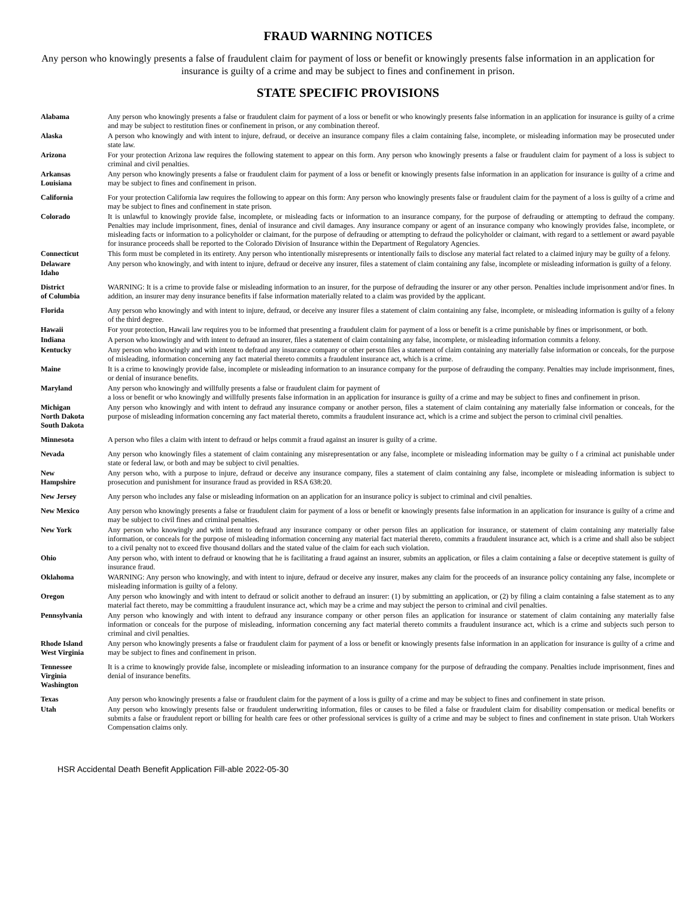FRAUD WARNING NOTICES
Any person who knowingly presents a false of fraudulent claim for payment of loss or benefit or knowingly presents false information in an application for insurance is guilty of a crime and may be subject to fines and confinement in prison.
STATE SPECIFIC PROVISIONS
| Alabama | Any person who knowingly presents a false or fraudulent claim for payment of a loss or benefit or who knowingly presents false information in an application for insurance is guilty of a crime and may be subject to restitution fines or confinement in prison, or any combination thereof. |
| Alaska | A person who knowingly and with intent to injure, defraud, or deceive an insurance company files a claim containing false, incomplete, or misleading information may be prosecuted under state law. |
| Arizona | For your protection Arizona law requires the following statement to appear on this form. Any person who knowingly presents a false or fraudulent claim for payment of a loss is subject to criminal and civil penalties. |
| Arkansas Louisiana | Any person who knowingly presents a false or fraudulent claim for payment of a loss or benefit or knowingly presents false information in an application for insurance is guilty of a crime and may be subject to fines and confinement in prison. |
| California | For your protection California law requires the following to appear on this form: Any person who knowingly presents false or fraudulent claim for the payment of a loss is guilty of a crime and may be subject to fines and confinement in state prison. |
| Colorado | It is unlawful to knowingly provide false, incomplete, or misleading facts or information to an insurance company, for the purpose of defrauding or attempting to defraud the company. Penalties may include imprisonment, fines, denial of insurance and civil damages. Any insurance company or agent of an insurance company who knowingly provides false, incomplete, or misleading facts or information to a policyholder or claimant, for the purpose of defrauding or attempting to defraud the policyholder or claimant, with regard to a settlement or award payable for insurance proceeds shall be reported to the Colorado Division of Insurance within the Department of Regulatory Agencies. |
| Connecticut | This form must be completed in its entirety. Any person who intentionally misrepresents or intentionally fails to disclose any material fact related to a claimed injury may be guilty of a felony. |
| Delaware Idaho | Any person who knowingly, and with intent to injure, defraud or deceive any insurer, files a statement of claim containing any false, incomplete or misleading information is guilty of a felony. |
| District of Columbia | WARNING: It is a crime to provide false or misleading information to an insurer, for the purpose of defrauding the insurer or any other person. Penalties include imprisonment and/or fines. In addition, an insurer may deny insurance benefits if false information materially related to a claim was provided by the applicant. |
| Florida | Any person who knowingly and with intent to injure, defraud, or deceive any insurer files a statement of claim containing any false, incomplete, or misleading information is guilty of a felony of the third degree. |
| Hawaii | For your protection, Hawaii law requires you to be informed that presenting a fraudulent claim for payment of a loss or benefit is a crime punishable by fines or imprisonment, or both. |
| Indiana | A person who knowingly and with intent to defraud an insurer, files a statement of claim containing any false, incomplete, or misleading information commits a felony. |
| Kentucky | Any person who knowingly and with intent to defraud any insurance company or other person files a statement of claim containing any materially false information or conceals, for the purpose of misleading, information concerning any fact material thereto commits a fraudulent insurance act, which is a crime. |
| Maine | It is a crime to knowingly provide false, incomplete or misleading information to an insurance company for the purpose of defrauding the company. Penalties may include imprisonment, fines, or denial of insurance benefits. |
| Maryland | Any person who knowingly and willfully presents a false or fraudulent claim for payment of a loss or benefit or who knowingly and willfully presents false information in an application for insurance is guilty of a crime and may be subject to fines and confinement in prison. |
| Michigan North Dakota South Dakota | Any person who knowingly and with intent to defraud any insurance company or another person, files a statement of claim containing any materially false information or conceals, for the purpose of misleading information concerning any fact material thereto, commits a fraudulent insurance act, which is a crime and subject the person to criminal civil penalties. |
| Minnesota | A person who files a claim with intent to defraud or helps commit a fraud against an insurer is guilty of a crime. |
| Nevada | Any person who knowingly files a statement of claim containing any misrepresentation or any false, incomplete or misleading information may be guilty o f a criminal act punishable under state or federal law, or both and may be subject to civil penalties. |
| New Hampshire | Any person who, with a purpose to injure, defraud or deceive any insurance company, files a statement of claim containing any false, incomplete or misleading information is subject to prosecution and punishment for insurance fraud as provided in RSA 638:20. |
| New Jersey | Any person who includes any false or misleading information on an application for an insurance policy is subject to criminal and civil penalties. |
| New Mexico | Any person who knowingly presents a false or fraudulent claim for payment of a loss or benefit or knowingly presents false information in an application for insurance is guilty of a crime and may be subject to civil fines and criminal penalties. |
| New York | Any person who knowingly and with intent to defraud any insurance company or other person files an application for insurance, or statement of claim containing any materially false information, or conceals for the purpose of misleading information concerning any material fact material thereto, commits a fraudulent insurance act, which is a crime and shall also be subject to a civil penalty not to exceed five thousand dollars and the stated value of the claim for each such violation. |
| Ohio | Any person who, with intent to defraud or knowing that he is facilitating a fraud against an insurer, submits an application, or files a claim containing a false or deceptive statement is guilty of insurance fraud. |
| Oklahoma | WARNING: Any person who knowingly, and with intent to injure, defraud or deceive any insurer, makes any claim for the proceeds of an insurance policy containing any false, incomplete or misleading information is guilty of a felony. |
| Oregon | Any person who knowingly and with intent to defraud or solicit another to defraud an insurer: (1) by submitting an application, or (2) by filing a claim containing a false statement as to any material fact thereto, may be committing a fraudulent insurance act, which may be a crime and may subject the person to criminal and civil penalties. |
| Pennsylvania | Any person who knowingly and with intent to defraud any insurance company or other person files an application for insurance or statement of claim containing any materially false information or conceals for the purpose of misleading, information concerning any fact material thereto commits a fraudulent insurance act, which is a crime and subjects such person to criminal and civil penalties. |
| Rhode Island West Virginia | Any person who knowingly presents a false or fraudulent claim for payment of a loss or benefit or knowingly presents false information in an application for insurance is guilty of a crime and may be subject to fines and confinement in prison. |
| Tennessee Virginia Washington | It is a crime to knowingly provide false, incomplete or misleading information to an insurance company for the purpose of defrauding the company. Penalties include imprisonment, fines and denial of insurance benefits. |
| Texas | Any person who knowingly presents a false or fraudulent claim for the payment of a loss is guilty of a crime and may be subject to fines and confinement in state prison. |
| Utah | Any person who knowingly presents false or fraudulent underwriting information, files or causes to be filed a false or fraudulent claim for disability compensation or medical benefits or submits a false or fraudulent report or billing for health care fees or other professional services is guilty of a crime and may be subject to fines and confinement in state prison. Utah Workers Compensation claims only. |
HSR Accidental Death Benefit Application Fill-able 2022-05-30